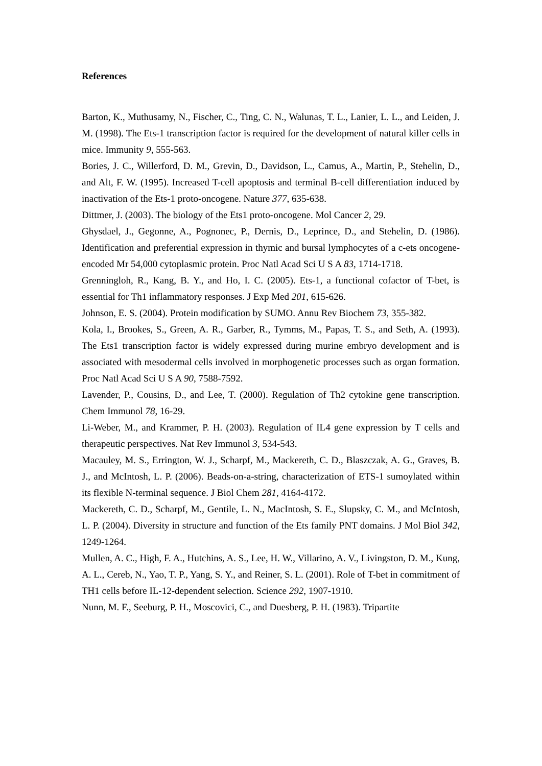References
Barton, K., Muthusamy, N., Fischer, C., Ting, C. N., Walunas, T. L., Lanier, L. L., and Leiden, J. M. (1998). The Ets-1 transcription factor is required for the development of natural killer cells in mice. Immunity 9, 555-563.
Bories, J. C., Willerford, D. M., Grevin, D., Davidson, L., Camus, A., Martin, P., Stehelin, D., and Alt, F. W. (1995). Increased T-cell apoptosis and terminal B-cell differentiation induced by inactivation of the Ets-1 proto-oncogene. Nature 377, 635-638.
Dittmer, J. (2003). The biology of the Ets1 proto-oncogene. Mol Cancer 2, 29.
Ghysdael, J., Gegonne, A., Pognonec, P., Dernis, D., Leprince, D., and Stehelin, D. (1986). Identification and preferential expression in thymic and bursal lymphocytes of a c-ets oncogene-encoded Mr 54,000 cytoplasmic protein. Proc Natl Acad Sci U S A 83, 1714-1718.
Grenningloh, R., Kang, B. Y., and Ho, I. C. (2005). Ets-1, a functional cofactor of T-bet, is essential for Th1 inflammatory responses. J Exp Med 201, 615-626.
Johnson, E. S. (2004). Protein modification by SUMO. Annu Rev Biochem 73, 355-382.
Kola, I., Brookes, S., Green, A. R., Garber, R., Tymms, M., Papas, T. S., and Seth, A. (1993). The Ets1 transcription factor is widely expressed during murine embryo development and is associated with mesodermal cells involved in morphogenetic processes such as organ formation. Proc Natl Acad Sci U S A 90, 7588-7592.
Lavender, P., Cousins, D., and Lee, T. (2000). Regulation of Th2 cytokine gene transcription. Chem Immunol 78, 16-29.
Li-Weber, M., and Krammer, P. H. (2003). Regulation of IL4 gene expression by T cells and therapeutic perspectives. Nat Rev Immunol 3, 534-543.
Macauley, M. S., Errington, W. J., Scharpf, M., Mackereth, C. D., Blaszczak, A. G., Graves, B. J., and McIntosh, L. P. (2006). Beads-on-a-string, characterization of ETS-1 sumoylated within its flexible N-terminal sequence. J Biol Chem 281, 4164-4172.
Mackereth, C. D., Scharpf, M., Gentile, L. N., MacIntosh, S. E., Slupsky, C. M., and McIntosh, L. P. (2004). Diversity in structure and function of the Ets family PNT domains. J Mol Biol 342, 1249-1264.
Mullen, A. C., High, F. A., Hutchins, A. S., Lee, H. W., Villarino, A. V., Livingston, D. M., Kung, A. L., Cereb, N., Yao, T. P., Yang, S. Y., and Reiner, S. L. (2001). Role of T-bet in commitment of TH1 cells before IL-12-dependent selection. Science 292, 1907-1910.
Nunn, M. F., Seeburg, P. H., Moscovici, C., and Duesberg, P. H. (1983). Tripartite